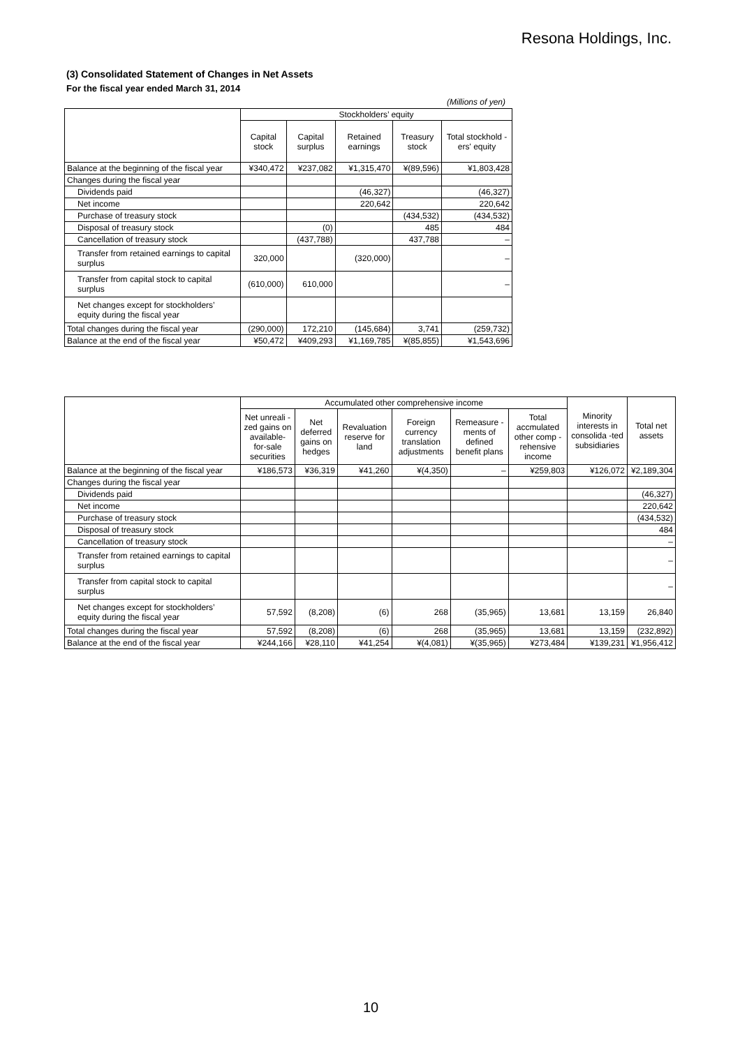Resona Holdings, Inc.
(3) Consolidated Statement of Changes in Net Assets
For the fiscal year ended March 31, 2014
(Millions of yen)
| | Stockholders’ equity | | | | |
| --- | --- | --- | --- | --- | --- |
| | Capital stock | Capital surplus | Retained earnings | Treasury stock | Total stockhold -ers' equity |
| Balance at the beginning of the fiscal year | ¥340,472 | ¥237,082 | ¥1,315,470 | ¥(89,596) | ¥1,803,428 |
| Changes during the fiscal year | | | | | |
| Dividends paid | | | (46,327) | | (46,327) |
| Net income | | | 220,642 | | 220,642 |
| Purchase of treasury stock | | | | (434,532) | (434,532) |
| Disposal of treasury stock | | (0) | | 485 | 484 |
| Cancellation of treasury stock | | (437,788) | | 437,788 | – |
| Transfer from retained earnings to capital surplus | 320,000 | | (320,000) | | – |
| Transfer from capital stock to capital surplus | (610,000) | 610,000 | | | – |
| Net changes except for stockholders’ equity during the fiscal year | | | | | |
| Total changes during the fiscal year | (290,000) | 172,210 | (145,684) | 3,741 | (259,732) |
| Balance at the end of the fiscal year | ¥50,472 | ¥409,293 | ¥1,169,785 | ¥(85,855) | ¥1,543,696 |
| | Accumulated other comprehensive income | | | | | | Minority interests in consolida -ted subsidiaries | Total net assets |
| --- | --- | --- | --- | --- | --- | --- | --- | --- |
| | Net unreali -zed gains on available- for-sale securities | Net deferred gains on hedges | Revaluation reserve for land | Foreign currency translation adjustments | Remeasure -ments of defined benefit plans | Total accmulated other comp -rehensive income | | |
| Balance at the beginning of the fiscal year | ¥186,573 | ¥36,319 | ¥41,260 | ¥(4,350) | – | ¥259,803 | ¥126,072 | ¥2,189,304 |
| Changes during the fiscal year | | | | | | | | |
| Dividends paid | | | | | | | | (46,327) |
| Net income | | | | | | | | 220,642 |
| Purchase of treasury stock | | | | | | | | (434,532) |
| Disposal of treasury stock | | | | | | | | 484 |
| Cancellation of treasury stock | | | | | | | | – |
| Transfer from retained earnings to capital surplus | | | | | | | | – |
| Transfer from capital stock to capital surplus | | | | | | | | – |
| Net changes except for stockholders’ equity during the fiscal year | 57,592 | (8,208) | (6) | 268 | (35,965) | 13,681 | 13,159 | 26,840 |
| Total changes during the fiscal year | 57,592 | (8,208) | (6) | 268 | (35,965) | 13,681 | 13,159 | (232,892) |
| Balance at the end of the fiscal year | ¥244,166 | ¥28,110 | ¥41,254 | ¥(4,081) | ¥(35,965) | ¥273,484 | ¥139,231 | ¥1,956,412 |
10